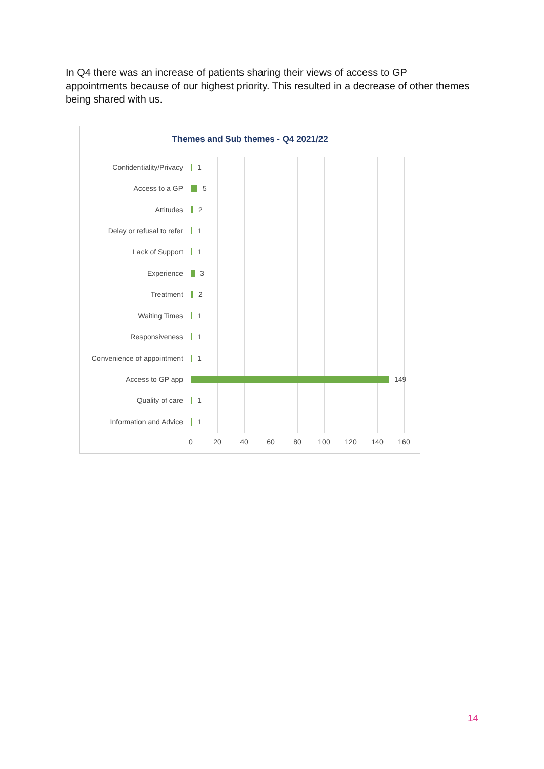In Q4 there was an increase of patients sharing their views of access to GP appointments because of our highest priority. This resulted in a decrease of other themes being shared with us.
Themes and Sub themes - Q4 2021/22
Confidentiality/Privacy 1
Access to a GP 5
Attitudes 2
Delay or refusal to refer 1
Lack of Support 1
Experience 3
Treatment 2
Waiting Times 1
Responsiveness 1
Convenience of appointment 1
Access to GP app 149
Quality of care 1
Information and Advice 1
0 20 40 60 80 100 120 140 160
14